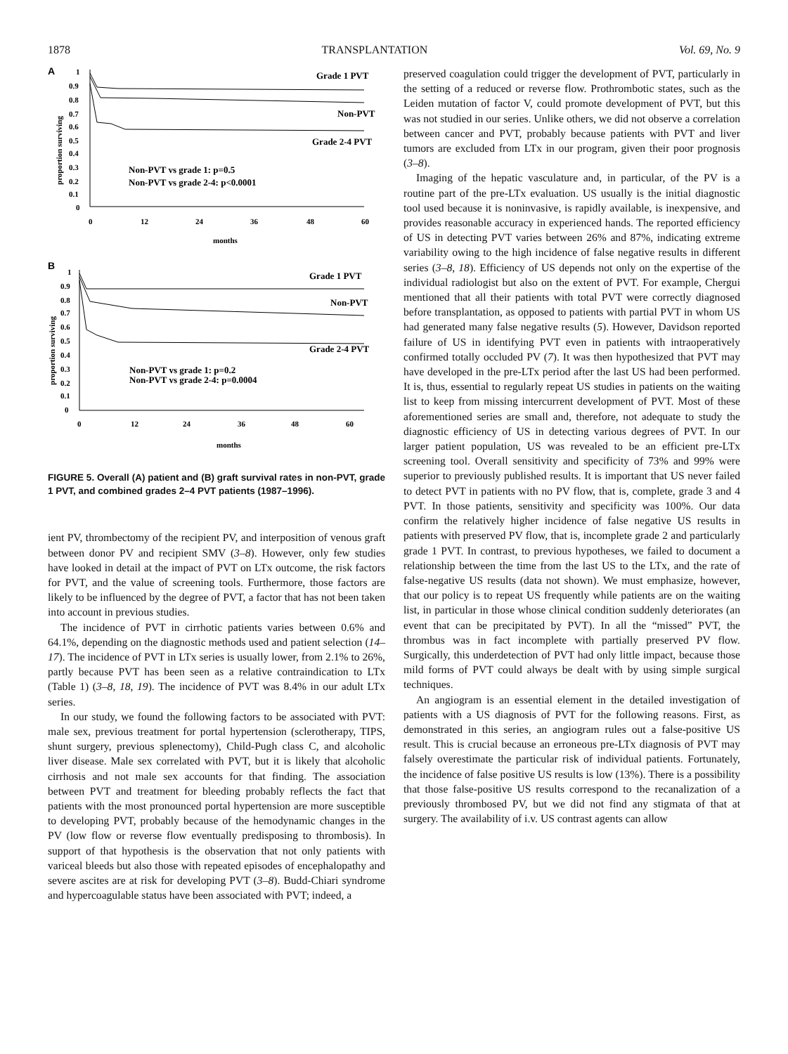1878 TRANSPLANTATION Vol. 69, No. 9
A
proportion surviving
1
0.9
0.8
0.7
0.6
0.5
0.4
0.3
0.2
0.1
0
0
12
24
36
48
60
months
Grade 1 PVT
Non-PVT
Grade 2-4 PVT
Non-PVT vs grade 1: p=0.5
Non-PVT vs grade 2-4: p<0.0001
B
proportion surviving
1
0.9
0.8
0.7
0.6
0.5
0.4
0.3
0.2
0.1
0
0
12
24
36
48
60
months
Grade 1 PVT
Non-PVT
Grade 2-4 PVT
Non-PVT vs grade 1: p=0.2
Non-PVT vs grade 2-4: p=0.0004
FIGURE 5. Overall (A) patient and (B) graft survival rates in non-PVT, grade 1 PVT, and combined grades 2–4 PVT patients (1987–1996).
ient PV, thrombectomy of the recipient PV, and interposition of venous graft between donor PV and recipient SMV (3–8). However, only few studies have looked in detail at the impact of PVT on LTx outcome, the risk factors for PVT, and the value of screening tools. Furthermore, those factors are likely to be influenced by the degree of PVT, a factor that has not been taken into account in previous studies.
The incidence of PVT in cirrhotic patients varies between 0.6% and 64.1%, depending on the diagnostic methods used and patient selection (14–17). The incidence of PVT in LTx series is usually lower, from 2.1% to 26%, partly because PVT has been seen as a relative contraindication to LTx (Table 1) (3–8, 18, 19). The incidence of PVT was 8.4% in our adult LTx series.
In our study, we found the following factors to be associated with PVT: male sex, previous treatment for portal hypertension (sclerotherapy, TIPS, shunt surgery, previous splenectomy), Child-Pugh class C, and alcoholic liver disease. Male sex correlated with PVT, but it is likely that alcoholic cirrhosis and not male sex accounts for that finding. The association between PVT and treatment for bleeding probably reflects the fact that patients with the most pronounced portal hypertension are more susceptible to developing PVT, probably because of the hemodynamic changes in the PV (low flow or reverse flow eventually predisposing to thrombosis). In support of that hypothesis is the observation that not only patients with variceal bleeds but also those with repeated episodes of encephalopathy and severe ascites are at risk for developing PVT (3–8). Budd-Chiari syndrome and hypercoagulable status have been associated with PVT; indeed, a
preserved coagulation could trigger the development of PVT, particularly in the setting of a reduced or reverse flow. Prothrombotic states, such as the Leiden mutation of factor V, could promote development of PVT, but this was not studied in our series. Unlike others, we did not observe a correlation between cancer and PVT, probably because patients with PVT and liver tumors are excluded from LTx in our program, given their poor prognosis (3–8).
Imaging of the hepatic vasculature and, in particular, of the PV is a routine part of the pre-LTx evaluation. US usually is the initial diagnostic tool used because it is noninvasive, is rapidly available, is inexpensive, and provides reasonable accuracy in experienced hands. The reported efficiency of US in detecting PVT varies between 26% and 87%, indicating extreme variability owing to the high incidence of false negative results in different series (3–8, 18). Efficiency of US depends not only on the expertise of the individual radiologist but also on the extent of PVT. For example, Chergui mentioned that all their patients with total PVT were correctly diagnosed before transplantation, as opposed to patients with partial PVT in whom US had generated many false negative results (5). However, Davidson reported failure of US in identifying PVT even in patients with intraoperatively confirmed totally occluded PV (7). It was then hypothesized that PVT may have developed in the pre-LTx period after the last US had been performed. It is, thus, essential to regularly repeat US studies in patients on the waiting list to keep from missing intercurrent development of PVT. Most of these aforementioned series are small and, therefore, not adequate to study the diagnostic efficiency of US in detecting various degrees of PVT. In our larger patient population, US was revealed to be an efficient pre-LTx screening tool. Overall sensitivity and specificity of 73% and 99% were superior to previously published results. It is important that US never failed to detect PVT in patients with no PV flow, that is, complete, grade 3 and 4 PVT. In those patients, sensitivity and specificity was 100%. Our data confirm the relatively higher incidence of false negative US results in patients with preserved PV flow, that is, incomplete grade 2 and particularly grade 1 PVT. In contrast, to previous hypotheses, we failed to document a relationship between the time from the last US to the LTx, and the rate of false-negative US results (data not shown). We must emphasize, however, that our policy is to repeat US frequently while patients are on the waiting list, in particular in those whose clinical condition suddenly deteriorates (an event that can be precipitated by PVT). In all the “missed” PVT, the thrombus was in fact incomplete with partially preserved PV flow. Surgically, this underdetection of PVT had only little impact, because those mild forms of PVT could always be dealt with by using simple surgical techniques.
An angiogram is an essential element in the detailed investigation of patients with a US diagnosis of PVT for the following reasons. First, as demonstrated in this series, an angiogram rules out a false-positive US result. This is crucial because an erroneous pre-LTx diagnosis of PVT may falsely overestimate the particular risk of individual patients. Fortunately, the incidence of false positive US results is low (13%). There is a possibility that those false-positive US results correspond to the recanalization of a previously thrombosed PV, but we did not find any stigmata of that at surgery. The availability of i.v. US contrast agents can allow